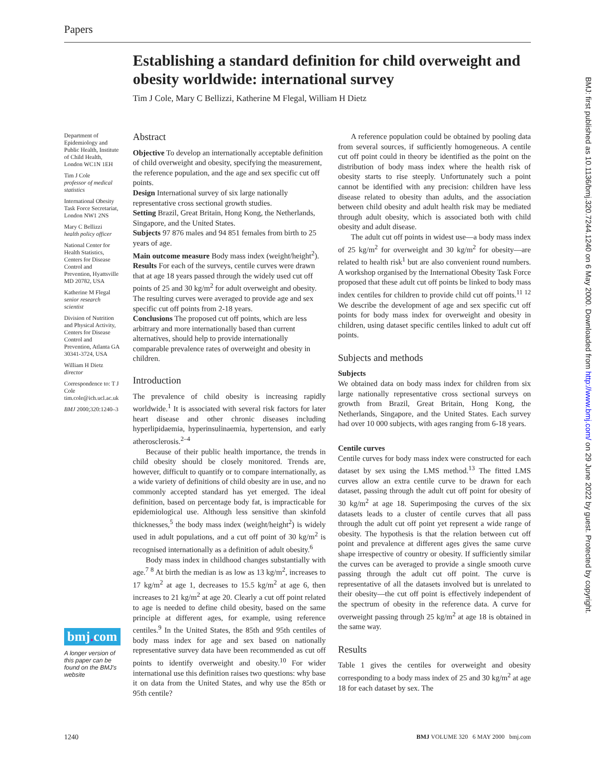Papers
Establishing a standard definition for child overweight and obesity worldwide: international survey
Tim J Cole, Mary C Bellizzi, Katherine M Flegal, William H Dietz
Department of Epidemiology and Public Health, Institute of Child Health, London WC1N 1EH
Tim J Cole
professor of medical statistics
International Obesity Task Force Secretariat, London NW1 2NS
Mary C Bellizzi
health policy officer
National Center for Health Statistics, Centers for Disease Control and Prevention, Hyattsville MD 20782, USA
Katherine M Flegal
senior research scientist
Division of Nutrition and Physical Activity, Centers for Disease Control and Prevention, Atlanta GA 30341-3724, USA
William H Dietz
director
Correspondence to: T J Cole tim.cole@ich.ucl.ac.uk
BMJ 2000;320:1240–3
bmj. com
A longer version of this paper can be found on the BMJ's website
Abstract
Objective To develop an internationally acceptable definition of child overweight and obesity, specifying the measurement, the reference population, and the age and sex specific cut off points.
Design International survey of six large nationally representative cross sectional growth studies.
Setting Brazil, Great Britain, Hong Kong, the Netherlands, Singapore, and the United States.
Subjects 97 876 males and 94 851 females from birth to 25 years of age.
Main outcome measure Body mass index (weight/height<sup>2</sup>).
Results For each of the surveys, centile curves were drawn that at age 18 years passed through the widely used cut off points of 25 and 30 kg/m<sup>2</sup> for adult overweight and obesity. The resulting curves were averaged to provide age and sex specific cut off points from 2-18 years.
Conclusions The proposed cut off points, which are less arbitrary and more internationally based than current alternatives, should help to provide internationally comparable prevalence rates of overweight and obesity in children.
Introduction
The prevalence of child obesity is increasing rapidly worldwide.<sup>1</sup> It is associated with several risk factors for later heart disease and other chronic diseases including hyperlipidaemia, hyperinsulinaemia, hypertension, and early atherosclerosis.<sup>2–4</sup>
Because of their public health importance, the trends in child obesity should be closely monitored. Trends are, however, difficult to quantify or to compare internationally, as a wide variety of definitions of child obesity are in use, and no commonly accepted standard has yet emerged. The ideal definition, based on percentage body fat, is impracticable for epidemiological use. Although less sensitive than skinfold thicknesses,<sup>5</sup> the body mass index (weight/height<sup>2</sup>) is widely used in adult populations, and a cut off point of 30 kg/m<sup>2</sup> is recognised internationally as a definition of adult obesity.<sup>6</sup>
Body mass index in childhood changes substantially with age.<sup>7 8</sup> At birth the median is as low as 13 kg/m<sup>2</sup>, increases to 17 kg/m<sup>2</sup> at age 1, decreases to 15.5 kg/m<sup>2</sup> at age 6, then increases to 21 kg/m<sup>2</sup> at age 20. Clearly a cut off point related to age is needed to define child obesity, based on the same principle at different ages, for example, using reference centiles.<sup>9</sup> In the United States, the 85th and 95th centiles of body mass index for age and sex based on nationally representative survey data have been recommended as cut off points to identify overweight and obesity.<sup>10</sup> For wider international use this definition raises two questions: why base it on data from the United States, and why use the 85th or 95th centile?
A reference population could be obtained by pooling data from several sources, if sufficiently homogeneous. A centile cut off point could in theory be identified as the point on the distribution of body mass index where the health risk of obesity starts to rise steeply. Unfortunately such a point cannot be identified with any precision: children have less disease related to obesity than adults, and the association between child obesity and adult health risk may be mediated through adult obesity, which is associated both with child obesity and adult disease.
The adult cut off points in widest use—a body mass index of 25 kg/m<sup>2</sup> for overweight and 30 kg/m<sup>2</sup> for obesity—are related to health risk<sup>1</sup> but are also convenient round numbers. A workshop organised by the International Obesity Task Force proposed that these adult cut off points be linked to body mass index centiles for children to provide child cut off points.<sup>11 12</sup> We describe the development of age and sex specific cut off points for body mass index for overweight and obesity in children, using dataset specific centiles linked to adult cut off points.
Subjects and methods
Subjects
We obtained data on body mass index for children from six large nationally representative cross sectional surveys on growth from Brazil, Great Britain, Hong Kong, the Netherlands, Singapore, and the United States. Each survey had over 10 000 subjects, with ages ranging from 6-18 years.
Centile curves
Centile curves for body mass index were constructed for each dataset by sex using the LMS method.<sup>13</sup> The fitted LMS curves allow an extra centile curve to be drawn for each dataset, passing through the adult cut off point for obesity of 30 kg/m<sup>2</sup> at age 18. Superimposing the curves of the six datasets leads to a cluster of centile curves that all pass through the adult cut off point yet represent a wide range of obesity. The hypothesis is that the relation between cut off point and prevalence at different ages gives the same curve shape irrespective of country or obesity. If sufficiently similar the curves can be averaged to provide a single smooth curve passing through the adult cut off point. The curve is representative of all the datasets involved but is unrelated to their obesity—the cut off point is effectively independent of the spectrum of obesity in the reference data. A curve for overweight passing through 25 kg/m<sup>2</sup> at age 18 is obtained in the same way.
Results
Table 1 gives the centiles for overweight and obesity corresponding to a body mass index of 25 and 30 kg/m<sup>2</sup> at age 18 for each dataset by sex. The
1240 BMJ VOLUME 320 6 MAY 2000 bmj.com
BMJ: first published as 10.1136/bmj.320.7244.1240 on 6 May 2000. Downloaded from http://www.bmj.com/ on 29 June 2022 by guest. Protected by copyright.